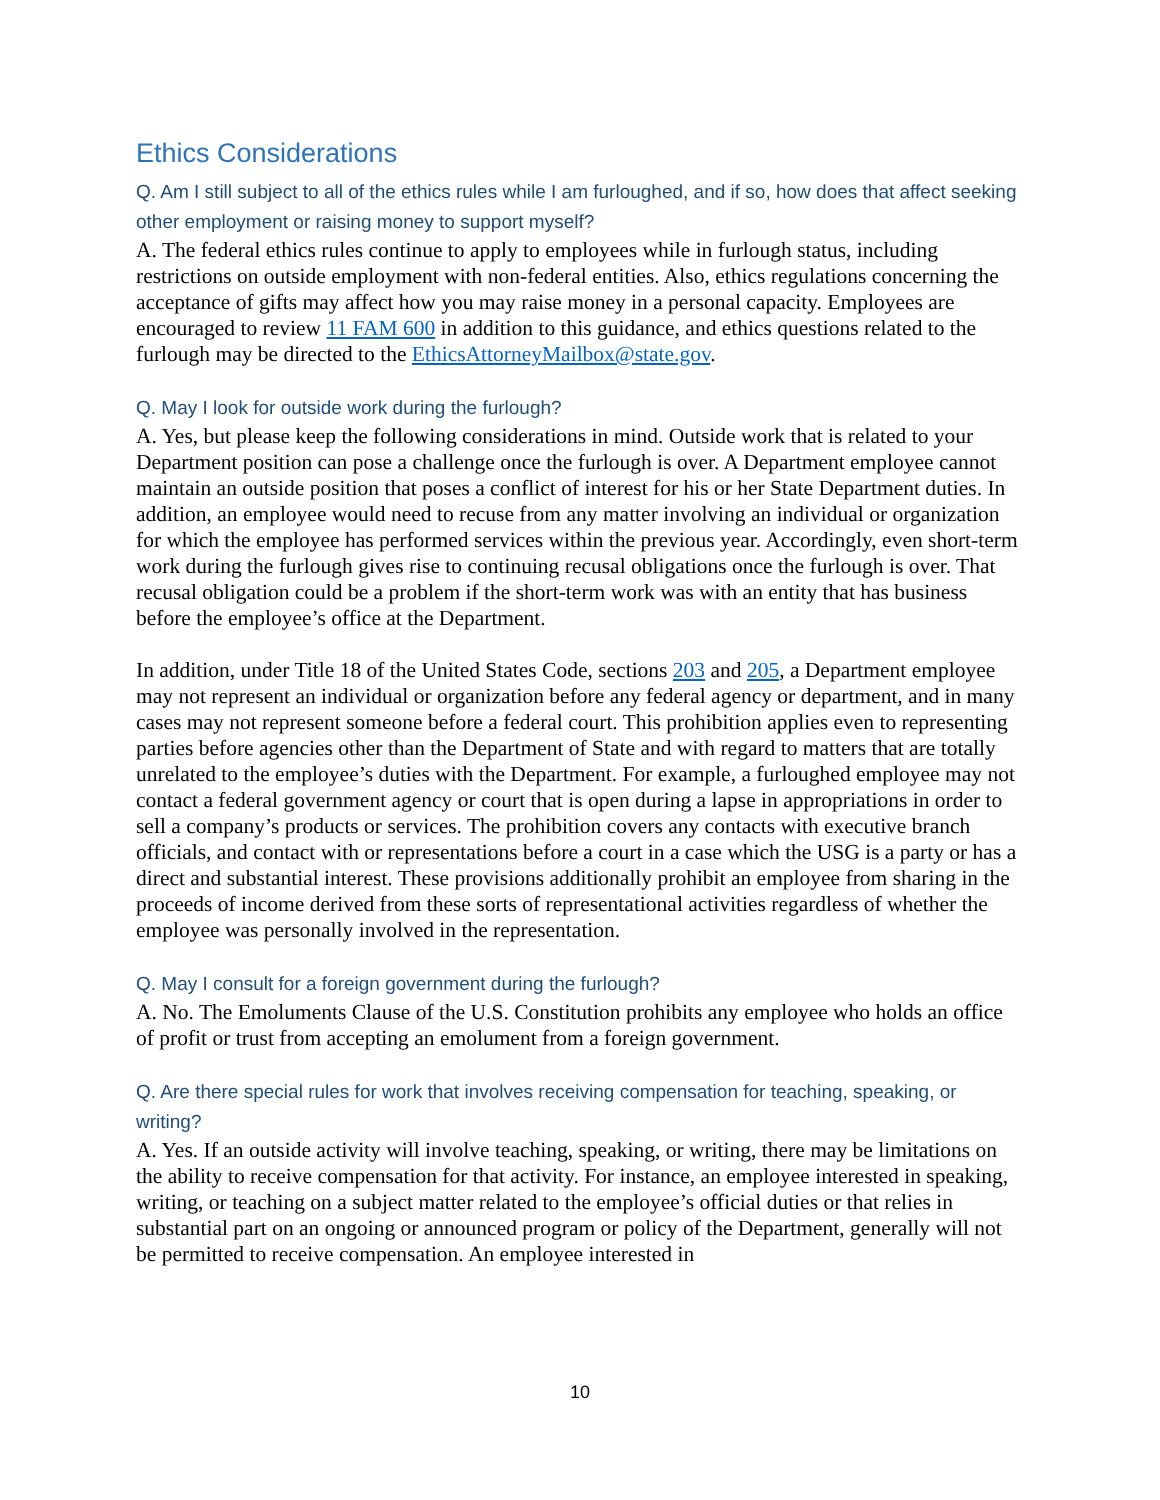Ethics Considerations
Q. Am I still subject to all of the ethics rules while I am furloughed, and if so, how does that affect seeking other employment or raising money to support myself?
A. The federal ethics rules continue to apply to employees while in furlough status, including restrictions on outside employment with non-federal entities. Also, ethics regulations concerning the acceptance of gifts may affect how you may raise money in a personal capacity. Employees are encouraged to review 11 FAM 600 in addition to this guidance, and ethics questions related to the furlough may be directed to the EthicsAttorneyMailbox@state.gov.
Q. May I look for outside work during the furlough?
A. Yes, but please keep the following considerations in mind. Outside work that is related to your Department position can pose a challenge once the furlough is over. A Department employee cannot maintain an outside position that poses a conflict of interest for his or her State Department duties. In addition, an employee would need to recuse from any matter involving an individual or organization for which the employee has performed services within the previous year. Accordingly, even short-term work during the furlough gives rise to continuing recusal obligations once the furlough is over. That recusal obligation could be a problem if the short-term work was with an entity that has business before the employee’s office at the Department.
In addition, under Title 18 of the United States Code, sections 203 and 205, a Department employee may not represent an individual or organization before any federal agency or department, and in many cases may not represent someone before a federal court. This prohibition applies even to representing parties before agencies other than the Department of State and with regard to matters that are totally unrelated to the employee’s duties with the Department. For example, a furloughed employee may not contact a federal government agency or court that is open during a lapse in appropriations in order to sell a company’s products or services. The prohibition covers any contacts with executive branch officials, and contact with or representations before a court in a case which the USG is a party or has a direct and substantial interest. These provisions additionally prohibit an employee from sharing in the proceeds of income derived from these sorts of representational activities regardless of whether the employee was personally involved in the representation.
Q. May I consult for a foreign government during the furlough?
A. No. The Emoluments Clause of the U.S. Constitution prohibits any employee who holds an office of profit or trust from accepting an emolument from a foreign government.
Q. Are there special rules for work that involves receiving compensation for teaching, speaking, or writing?
A. Yes. If an outside activity will involve teaching, speaking, or writing, there may be limitations on the ability to receive compensation for that activity. For instance, an employee interested in speaking, writing, or teaching on a subject matter related to the employee’s official duties or that relies in substantial part on an ongoing or announced program or policy of the Department, generally will not be permitted to receive compensation. An employee interested in
10